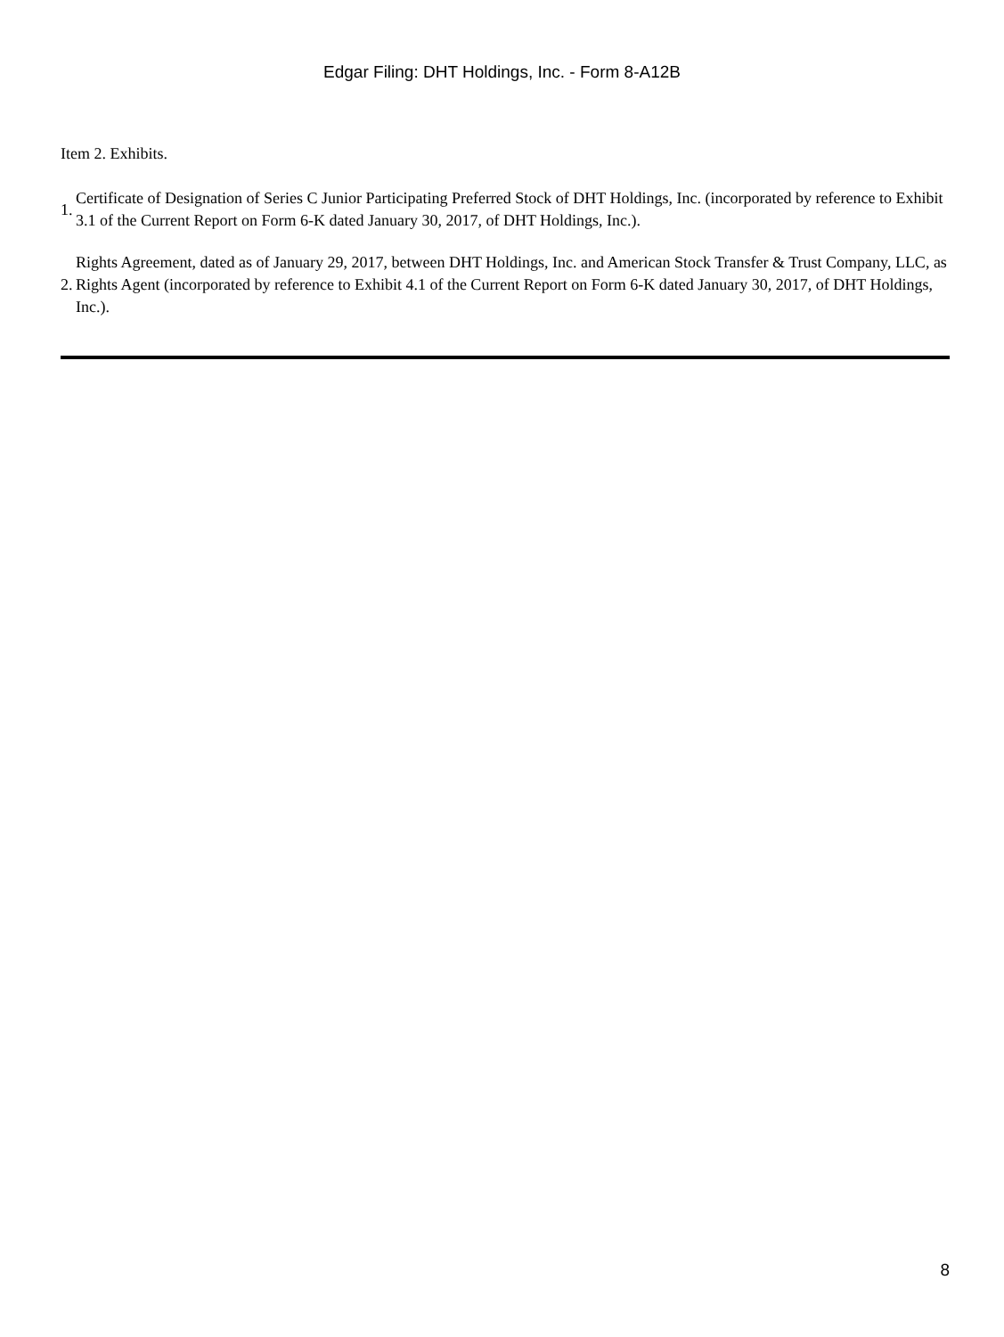Edgar Filing: DHT Holdings, Inc. - Form 8-A12B
Item 2. Exhibits.
| 1. | Certificate of Designation of Series C Junior Participating Preferred Stock of DHT Holdings, Inc. (incorporated by reference to Exhibit 3.1 of the Current Report on Form 6-K dated January 30, 2017, of DHT Holdings, Inc.). |
| 2. | Rights Agreement, dated as of January 29, 2017, between DHT Holdings, Inc. and American Stock Transfer & Trust Company, LLC, as Rights Agent (incorporated by reference to Exhibit 4.1 of the Current Report on Form 6-K dated January 30, 2017, of DHT Holdings, Inc.). |
8